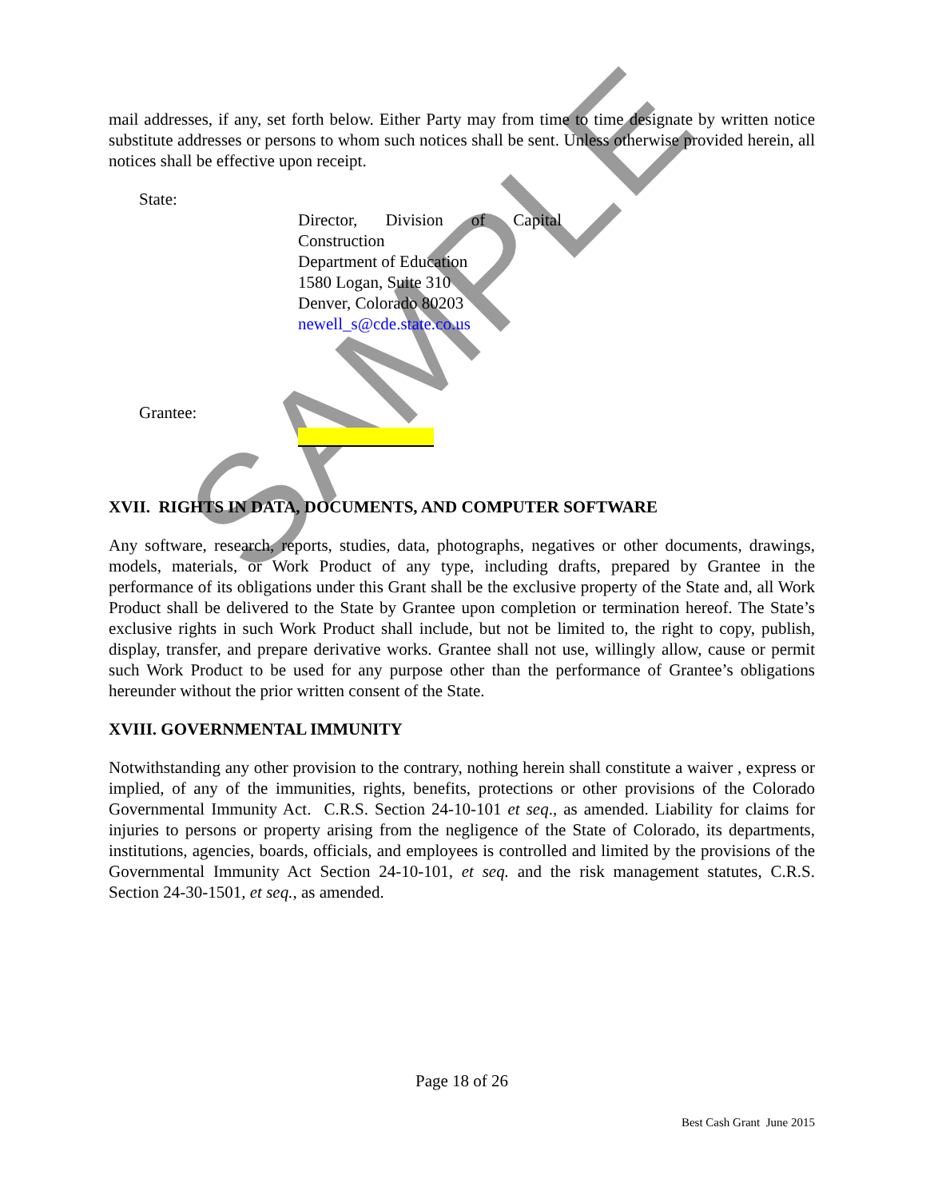SAMPLE
mail addresses, if any, set forth below. Either Party may from time to time designate by written notice substitute addresses or persons to whom such notices shall be sent. Unless otherwise provided herein, all notices shall be effective upon receipt.
State:
Director, Division of Capital Construction
Department of Education
1580 Logan, Suite 310
Denver, Colorado 80203
newell_s@cde.state.co.us
Grantee:
XVII. RIGHTS IN DATA, DOCUMENTS, AND COMPUTER SOFTWARE
Any software, research, reports, studies, data, photographs, negatives or other documents, drawings, models, materials, or Work Product of any type, including drafts, prepared by Grantee in the performance of its obligations under this Grant shall be the exclusive property of the State and, all Work Product shall be delivered to the State by Grantee upon completion or termination hereof. The State’s exclusive rights in such Work Product shall include, but not be limited to, the right to copy, publish, display, transfer, and prepare derivative works. Grantee shall not use, willingly allow, cause or permit such Work Product to be used for any purpose other than the performance of Grantee’s obligations hereunder without the prior written consent of the State.
XVIII. GOVERNMENTAL IMMUNITY
Notwithstanding any other provision to the contrary, nothing herein shall constitute a waiver , express or implied, of any of the immunities, rights, benefits, protections or other provisions of the Colorado Governmental Immunity Act. C.R.S. Section 24-10-101 et seq., as amended. Liability for claims for injuries to persons or property arising from the negligence of the State of Colorado, its departments, institutions, agencies, boards, officials, and employees is controlled and limited by the provisions of the Governmental Immunity Act Section 24-10-101, et seq. and the risk management statutes, C.R.S. Section 24-30-1501, et seq., as amended.
Page 18 of 26
Best Cash Grant June 2015